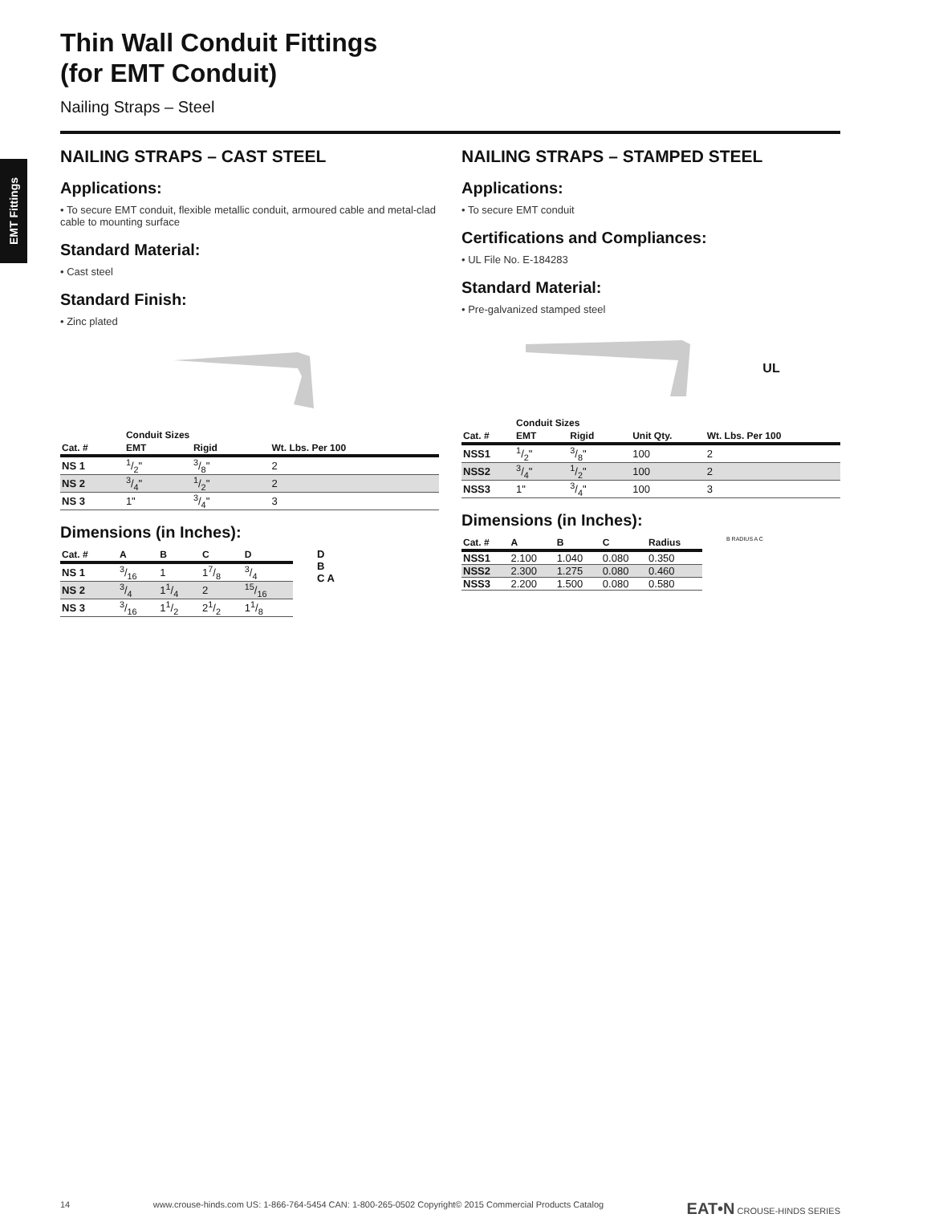EMT Fittings
Thin Wall Conduit Fittings
(for EMT Conduit)
Nailing Straps – Steel
NAILING STRAPS – CAST STEEL
Applications:
• To secure EMT conduit, flexible metallic conduit, armoured cable and metal-clad cable to mounting surface
Standard Material:
• Cast steel
Standard Finish:
• Zinc plated
| | Conduit Sizes | | |
| --- | --- | --- | --- |
| Cat. # | EMT | Rigid | Wt. Lbs. Per 100 |
| NS 1 | 1/2" | 3/8" | 2 |
| NS 2 | 3/4" | 1/2" | 2 |
| NS 3 | 1" | 3/4" | 3 |
Dimensions (in Inches):
| Cat. # | A | B | C | D |
| --- | --- | --- | --- | --- |
| NS 1 | 3/16 | 1 | 17/8 | 3/4 |
| NS 2 | 3/4 | 11/4 | 2 | 15/16 |
| NS 3 | 3/16 | 11/2 | 21/2 | 11/8 |
D
B
C A
NAILING STRAPS – STAMPED STEEL
Applications:
• To secure EMT conduit
Certifications and Compliances:
• UL File No. E-184283
Standard Material:
• Pre-galvanized stamped steel
UL
| | Conduit Sizes | | | |
| --- | --- | --- | --- | --- |
| Cat. # | EMT | Rigid | Unit Qty. | Wt. Lbs. Per 100 |
| NSS1 | 1/2" | 3/8" | 100 | 2 |
| NSS2 | 3/4" | 1/2" | 100 | 2 |
| NSS3 | 1" | 3/4" | 100 | 3 |
Dimensions (in Inches):
| Cat. # | A | B | C | Radius |
| --- | --- | --- | --- | --- |
| NSS1 | 2.100 | 1.040 | 0.080 | 0.350 |
| NSS2 | 2.300 | 1.275 | 0.080 | 0.460 |
| NSS3 | 2.200 | 1.500 | 0.080 | 0.580 |
B RADIUS A C
14 www.crouse-hinds.com US: 1-866-764-5454 CAN: 1-800-265-0502 Copyright© 2015 Commercial Products Catalog EAT•N CROUSE-HINDS SERIES